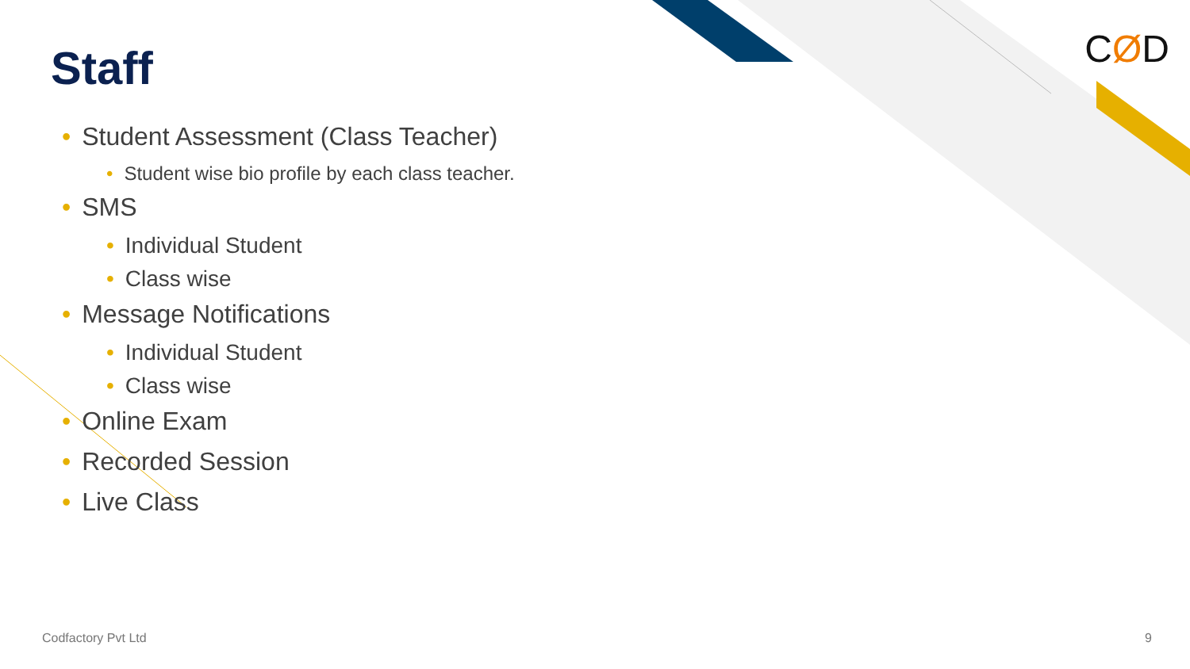Staff CØD
• Student Assessment (Class Teacher)
• Student wise bio profile by each class teacher.
• SMS
• Individual Student
• Class wise
• Message Notifications
• Individual Student
• Class wise
• Online Exam
• Recorded Session
• Live Class
Codfactory Pvt Ltd 9